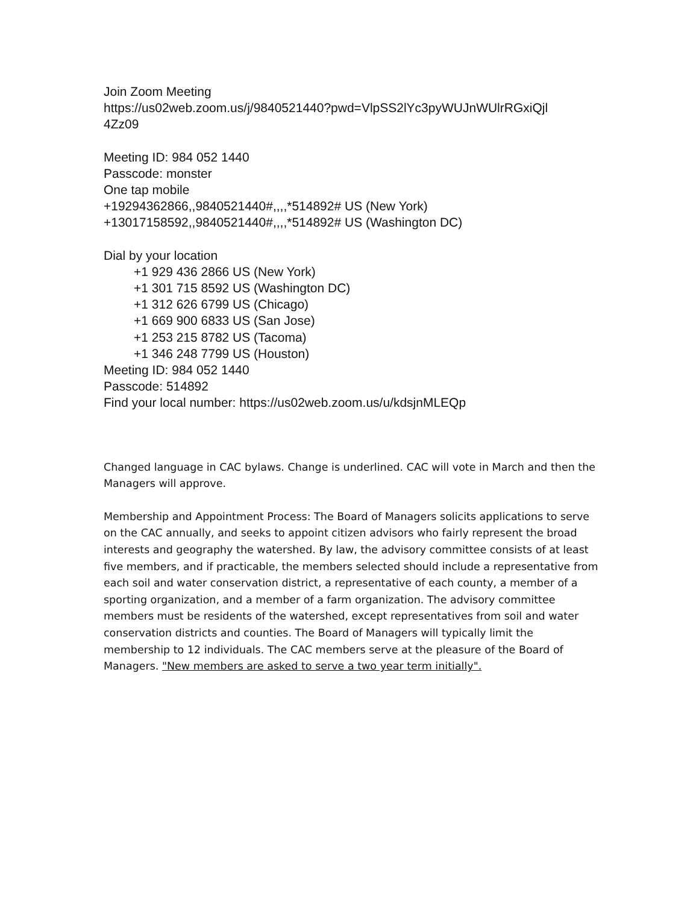Join Zoom Meeting
https://us02web.zoom.us/j/9840521440?pwd=VlpSS2lYc3pyWUJnWUlrRGxiQjl
4Zz09
Meeting ID: 984 052 1440
Passcode: monster
One tap mobile
+19294362866,,9840521440#,,,,*514892# US (New York)
+13017158592,,9840521440#,,,,*514892# US (Washington DC)
Dial by your location
+1 929 436 2866 US (New York)
+1 301 715 8592 US (Washington DC)
+1 312 626 6799 US (Chicago)
+1 669 900 6833 US (San Jose)
+1 253 215 8782 US (Tacoma)
+1 346 248 7799 US (Houston)
Meeting ID: 984 052 1440
Passcode: 514892
Find your local number: https://us02web.zoom.us/u/kdsjnMLEQp
Changed language in CAC bylaws. Change is underlined. CAC will vote in March and then the Managers will approve.
Membership and Appointment Process: The Board of Managers solicits applications to serve on the CAC annually, and seeks to appoint citizen advisors who fairly represent the broad interests and geography the watershed. By law, the advisory committee consists of at least five members, and if practicable, the members selected should include a representative from each soil and water conservation district, a representative of each county, a member of a sporting organization, and a member of a farm organization. The advisory committee members must be residents of the watershed, except representatives from soil and water conservation districts and counties. The Board of Managers will typically limit the membership to 12 individuals. The CAC members serve at the pleasure of the Board of Managers. "New members are asked to serve a two year term initially".